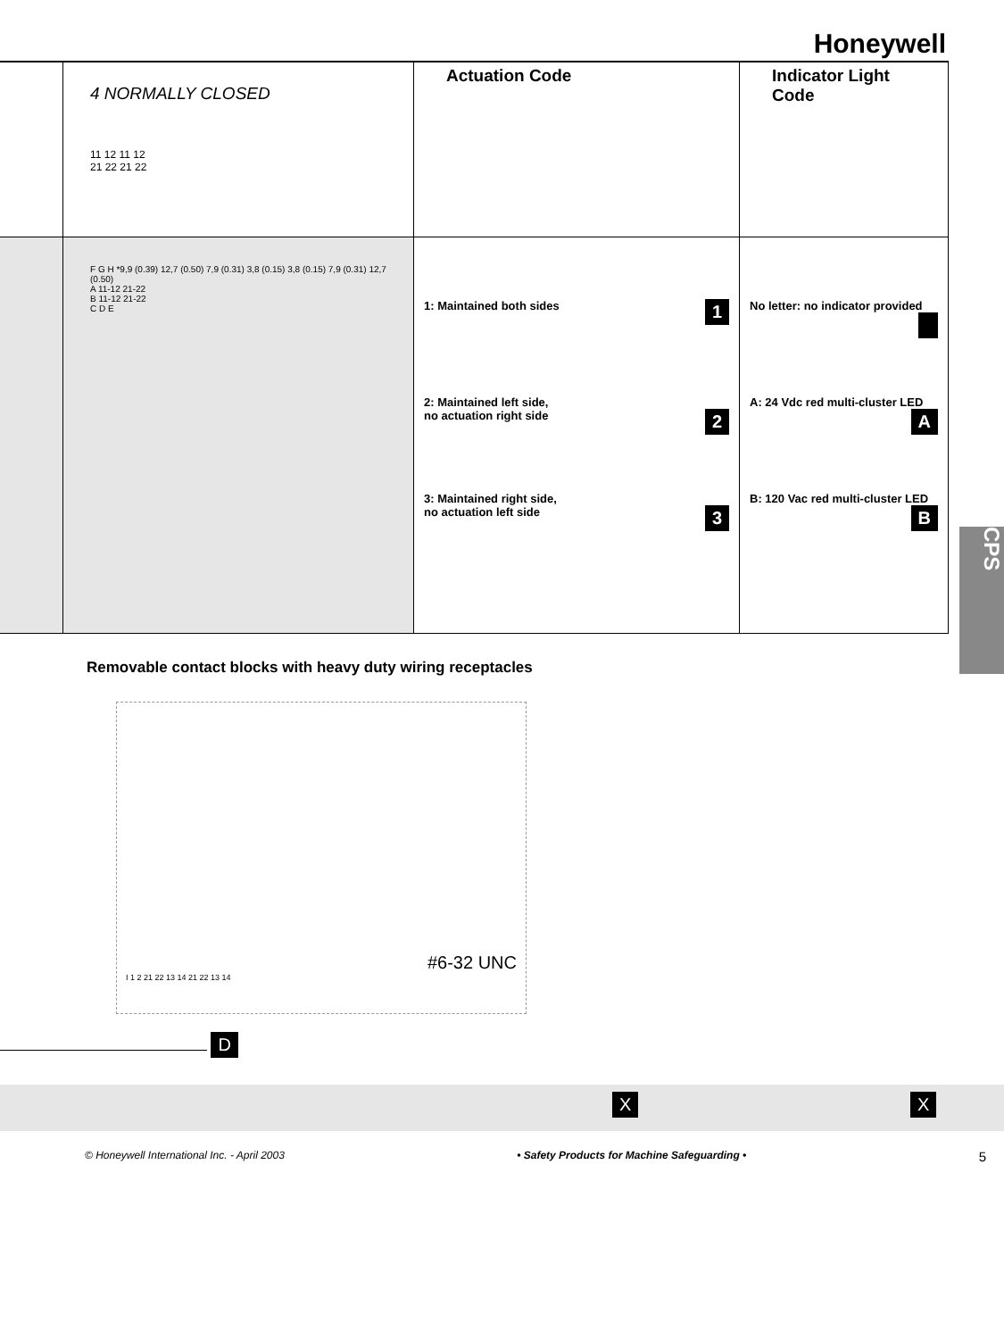Honeywell
| | 4 NORMALLY CLOSED 11 12 11 12 21 22 21 22 | Actuation Code | Indicator Light Code |
| | F G H *9,9 (0.39) 12,7 (0.50) 7,9 (0.31) 3,8 (0.15) 3,8 (0.15) 7,9 (0.31) 12,7 (0.50) A 11-12 21-22 B 11-12 21-22 C D E | 1: Maintained both sides 1 2: Maintained left side, no actuation right side 2 3: Maintained right side, no actuation left side 3 | No letter: no indicator provided A: 24 Vdc red multi-cluster LED A B: 120 Vac red multi-cluster LED B |
CPS
Removable contact blocks with heavy duty wiring receptacles
#6-32 UNC
I 1 2 21 22 13 14 21 22 13 14
D
X X
© Honeywell International Inc. - April 2003 • Safety Products for Machine Safeguarding • 5